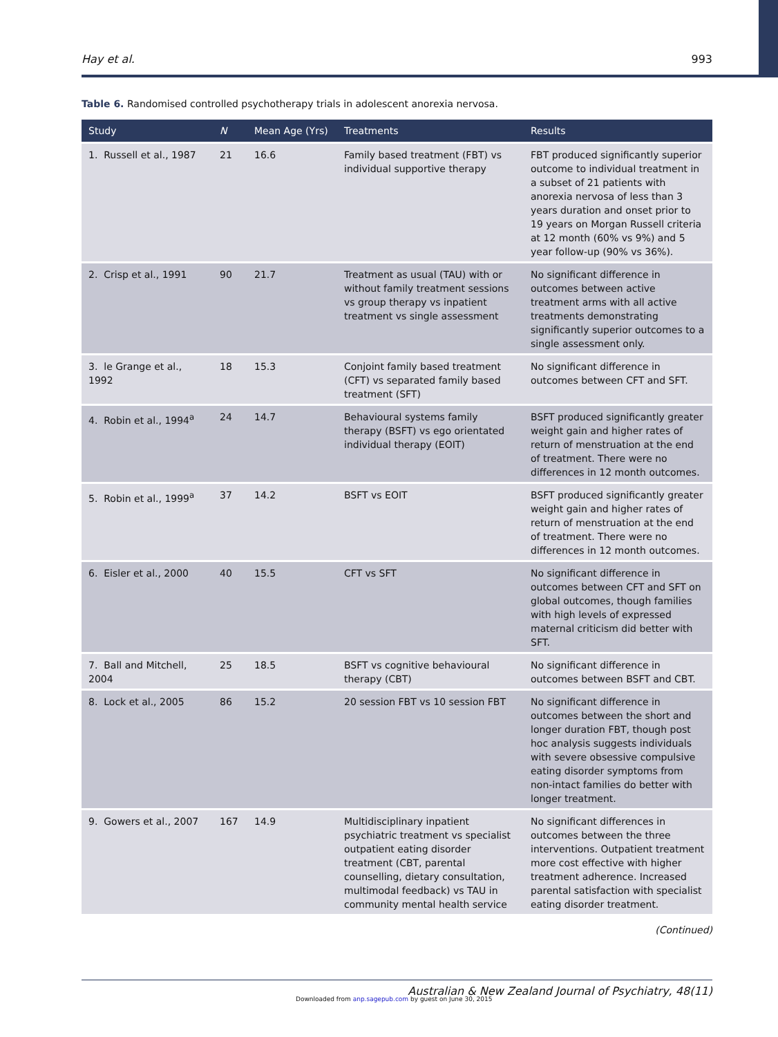Hay et al. 993
Table 6. Randomised controlled psychotherapy trials in adolescent anorexia nervosa.
| Study | N | Mean Age (Yrs) | Treatments | Results |
| --- | --- | --- | --- | --- |
| 1. Russell et al., 1987 | 21 | 16.6 | Family based treatment (FBT) vs individual supportive therapy | FBT produced significantly superior outcome to individual treatment in a subset of 21 patients with anorexia nervosa of less than 3 years duration and onset prior to 19 years on Morgan Russell criteria at 12 month (60% vs 9%) and 5 year follow-up (90% vs 36%). |
| 2. Crisp et al., 1991 | 90 | 21.7 | Treatment as usual (TAU) with or without family treatment sessions vs group therapy vs inpatient treatment vs single assessment | No significant difference in outcomes between active treatment arms with all active treatments demonstrating significantly superior outcomes to a single assessment only. |
| 3. le Grange et al., 1992 | 18 | 15.3 | Conjoint family based treatment (CFT) vs separated family based treatment (SFT) | No significant difference in outcomes between CFT and SFT. |
| 4. Robin et al., 1994<sup>a</sup> | 24 | 14.7 | Behavioural systems family therapy (BSFT) vs ego orientated individual therapy (EOIT) | BSFT produced significantly greater weight gain and higher rates of return of menstruation at the end of treatment. There were no differences in 12 month outcomes. |
| 5. Robin et al., 1999<sup>a</sup> | 37 | 14.2 | BSFT vs EOIT | BSFT produced significantly greater weight gain and higher rates of return of menstruation at the end of treatment. There were no differences in 12 month outcomes. |
| 6. Eisler et al., 2000 | 40 | 15.5 | CFT vs SFT | No significant difference in outcomes between CFT and SFT on global outcomes, though families with high levels of expressed maternal criticism did better with SFT. |
| 7. Ball and Mitchell, 2004 | 25 | 18.5 | BSFT vs cognitive behavioural therapy (CBT) | No significant difference in outcomes between BSFT and CBT. |
| 8. Lock et al., 2005 | 86 | 15.2 | 20 session FBT vs 10 session FBT | No significant difference in outcomes between the short and longer duration FBT, though post hoc analysis suggests individuals with severe obsessive compulsive eating disorder symptoms from non-intact families do better with longer treatment. |
| 9. Gowers et al., 2007 | 167 | 14.9 | Multidisciplinary inpatient psychiatric treatment vs specialist outpatient eating disorder treatment (CBT, parental counselling, dietary consultation, multimodal feedback) vs TAU in community mental health service | No significant differences in outcomes between the three interventions. Outpatient treatment more cost effective with higher treatment adherence. Increased parental satisfaction with specialist eating disorder treatment. |
(Continued)
Australian & New Zealand Journal of Psychiatry, 48(11)
Downloaded from anp.sagepub.com by guest on June 30, 2015